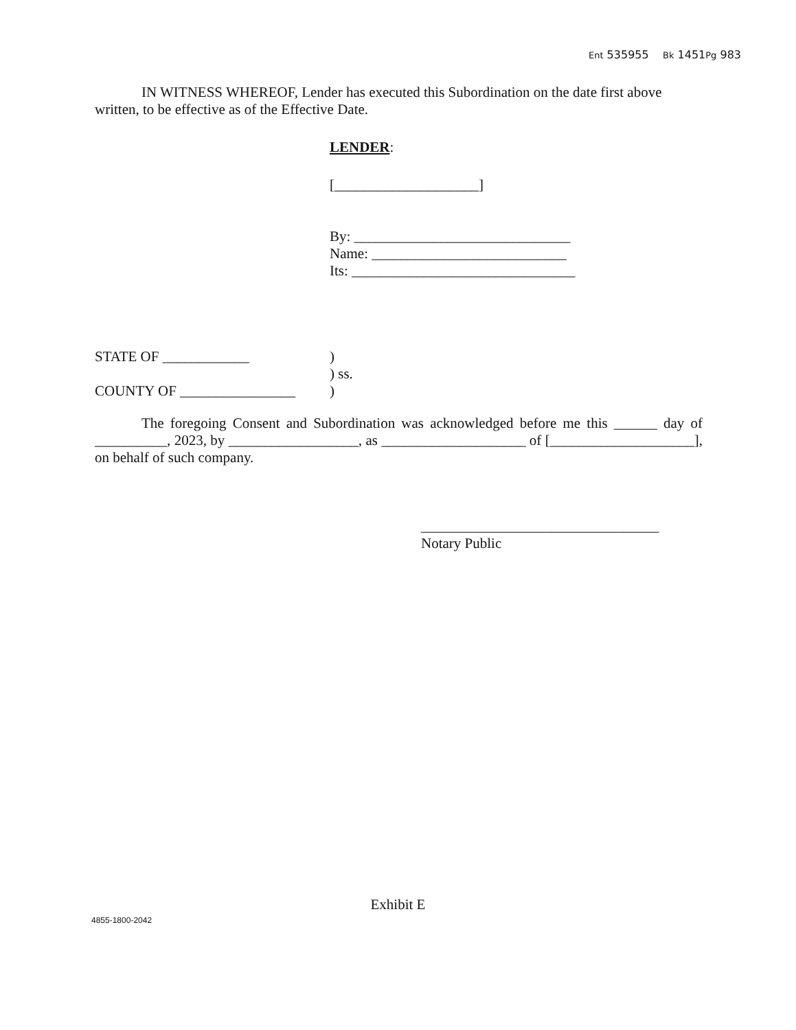Ent 535955 Bk 1451Pg 983
IN WITNESS WHEREOF, Lender has executed this Subordination on the date first above written, to be effective as of the Effective Date.
LENDER:
[____________________]
By: ______________________________
Name: ___________________________
Its: _______________________________
STATE OF ____________)
) ss.
COUNTY OF ________________)
The foregoing Consent and Subordination was acknowledged before me this ______ day of __________, 2023, by __________________, as ____________________ of [____________________], on behalf of such company.
_________________________________
Notary Public
Exhibit E
4855-1800-2042